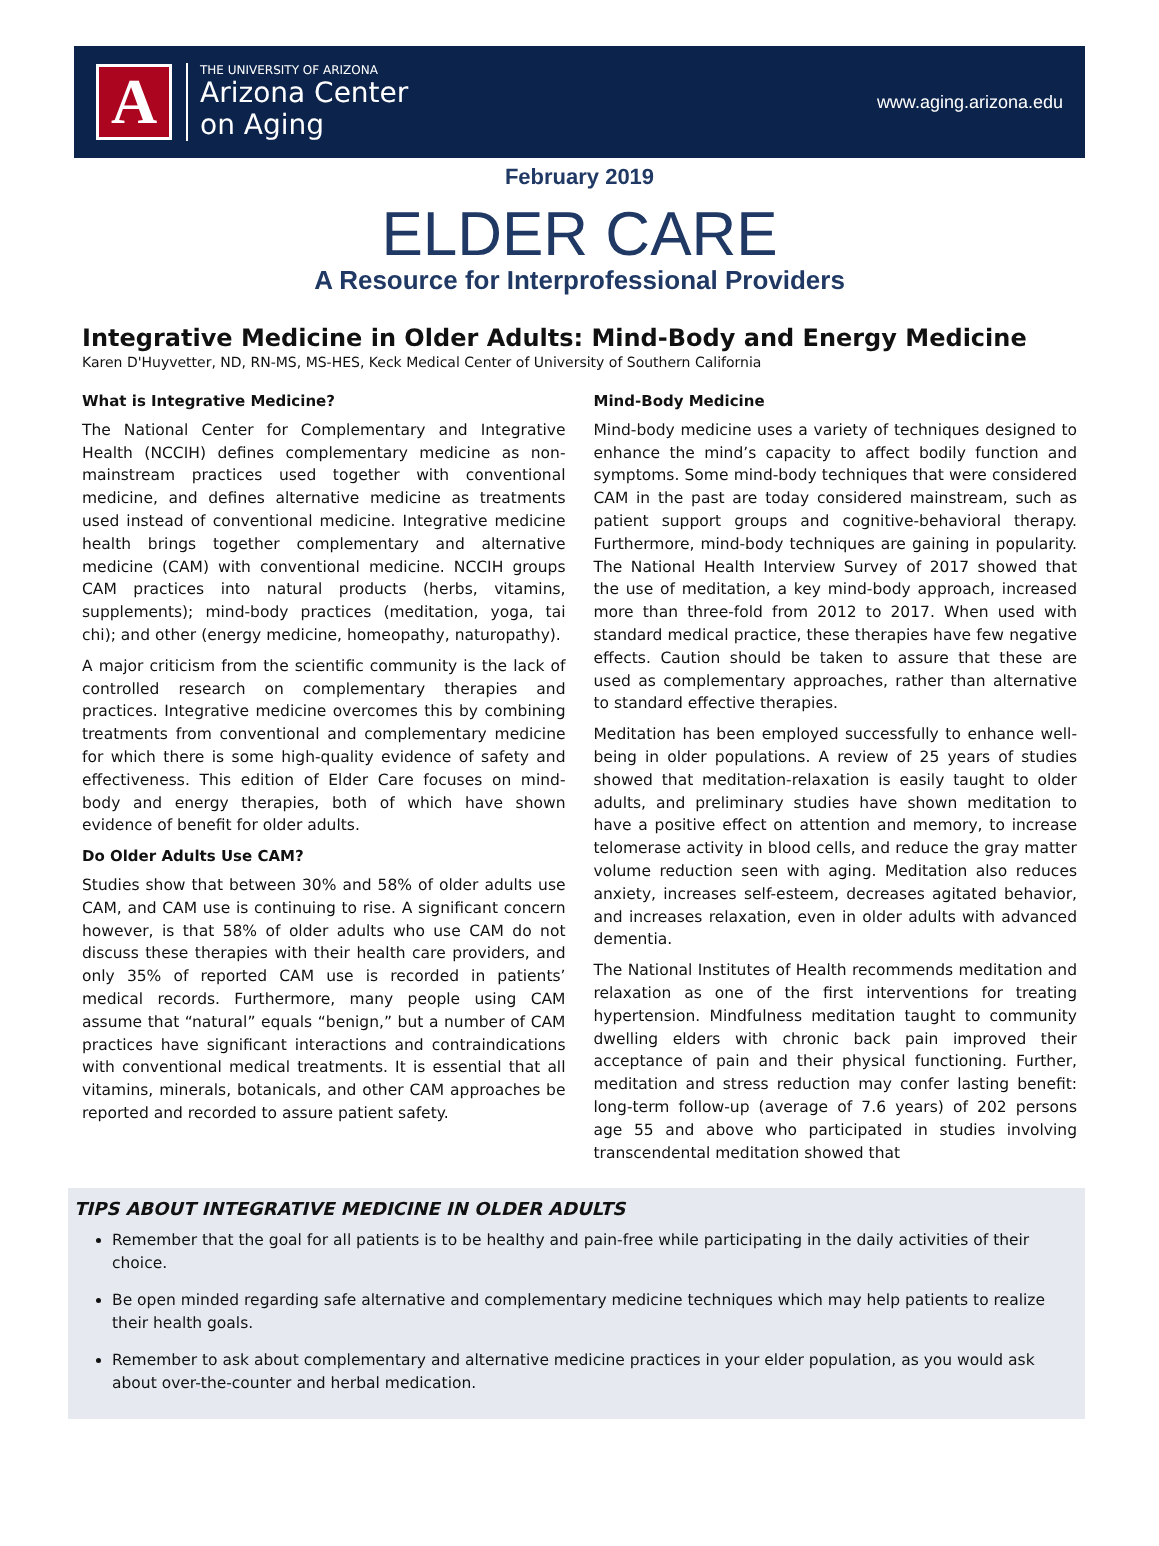A
THE UNIVERSITY OF ARIZONA
Arizona Center
on Aging
www.aging.arizona.edu
February 2019
ELDER CARE
A Resource for Interprofessional Providers
Integrative Medicine in Older Adults: Mind-Body and Energy Medicine
Karen D'Huyvetter, ND, RN-MS, MS-HES, Keck Medical Center of University of Southern California
What is Integrative Medicine?
The National Center for Complementary and Integrative Health (NCCIH) defines complementary medicine as non-mainstream practices used together with conventional medicine, and defines alternative medicine as treatments used instead of conventional medicine. Integrative medicine health brings together complementary and alternative medicine (CAM) with conventional medicine. NCCIH groups CAM practices into natural products (herbs, vitamins, supplements); mind-body practices (meditation, yoga, tai chi); and other (energy medicine, homeopathy, naturopathy).
A major criticism from the scientific community is the lack of controlled research on complementary therapies and practices. Integrative medicine overcomes this by combining treatments from conventional and complementary medicine for which there is some high-quality evidence of safety and effectiveness. This edition of Elder Care focuses on mind-body and energy therapies, both of which have shown evidence of benefit for older adults.
Do Older Adults Use CAM?
Studies show that between 30% and 58% of older adults use CAM, and CAM use is continuing to rise. A significant concern however, is that 58% of older adults who use CAM do not discuss these therapies with their health care providers, and only 35% of reported CAM use is recorded in patients’ medical records. Furthermore, many people using CAM assume that “natural” equals “benign,” but a number of CAM practices have significant interactions and contraindications with conventional medical treatments. It is essential that all vitamins, minerals, botanicals, and other CAM approaches be reported and recorded to assure patient safety.
Mind-Body Medicine
Mind-body medicine uses a variety of techniques designed to enhance the mind’s capacity to affect bodily function and symptoms. Some mind-body techniques that were considered CAM in the past are today considered mainstream, such as patient support groups and cognitive-behavioral therapy. Furthermore, mind-body techniques are gaining in popularity. The National Health Interview Survey of 2017 showed that the use of meditation, a key mind-body approach, increased more than three-fold from 2012 to 2017. When used with standard medical practice, these therapies have few negative effects. Caution should be taken to assure that these are used as complementary approaches, rather than alternative to standard effective therapies.
Meditation has been employed successfully to enhance well-being in older populations. A review of 25 years of studies showed that meditation-relaxation is easily taught to older adults, and preliminary studies have shown meditation to have a positive effect on attention and memory, to increase telomerase activity in blood cells, and reduce the gray matter volume reduction seen with aging. Meditation also reduces anxiety, increases self-esteem, decreases agitated behavior, and increases relaxation, even in older adults with advanced dementia.
The National Institutes of Health recommends meditation and relaxation as one of the first interventions for treating hypertension. Mindfulness meditation taught to community dwelling elders with chronic back pain improved their acceptance of pain and their physical functioning. Further, meditation and stress reduction may confer lasting benefit: long-term follow-up (average of 7.6 years) of 202 persons age 55 and above who participated in studies involving transcendental meditation showed that
TIPS ABOUT INTEGRATIVE MEDICINE IN OLDER ADULTS
Remember that the goal for all patients is to be healthy and pain-free while participating in the daily activities of their choice.
Be open minded regarding safe alternative and complementary medicine techniques which may help patients to realize their health goals.
Remember to ask about complementary and alternative medicine practices in your elder population, as you would ask about over-the-counter and herbal medication.